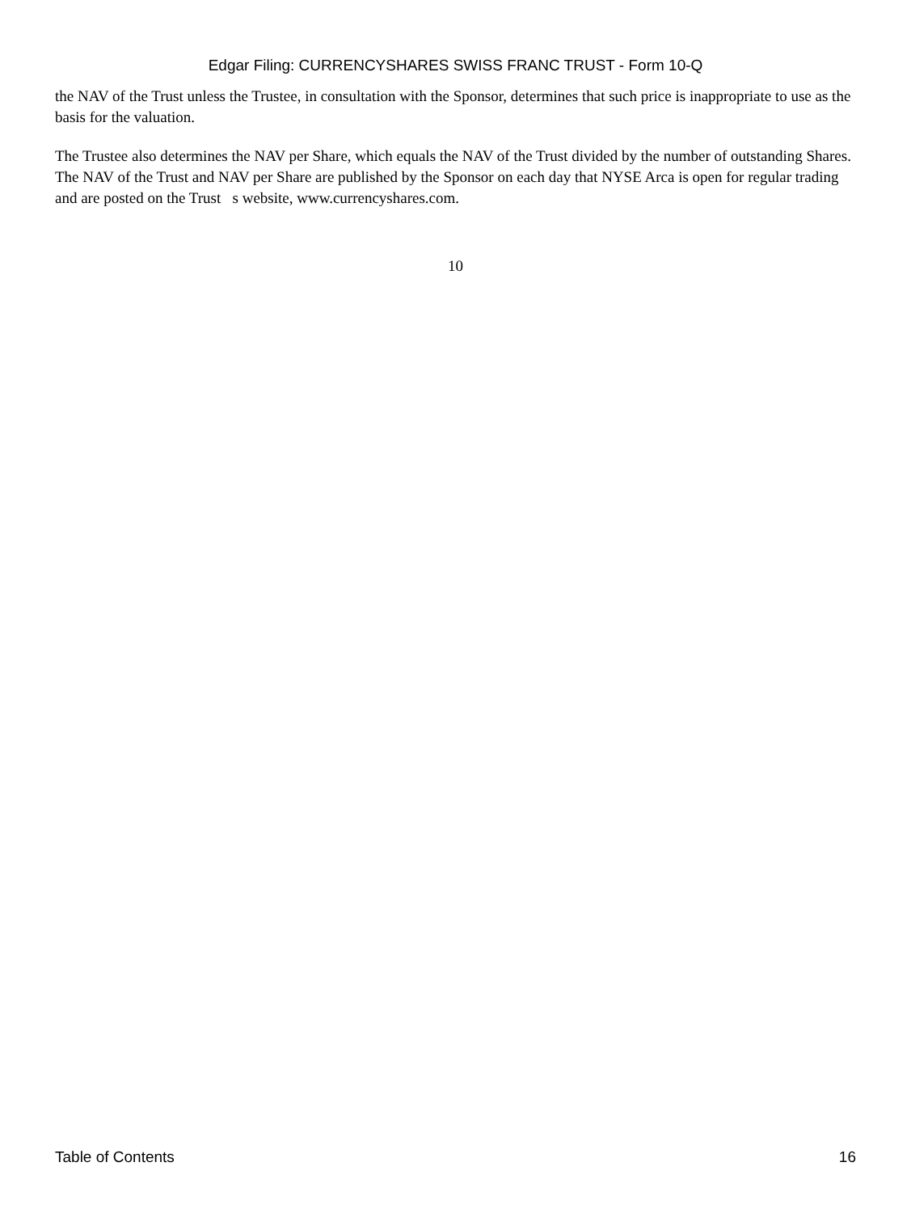Edgar Filing: CURRENCYSHARES SWISS FRANC TRUST - Form 10-Q
the NAV of the Trust unless the Trustee, in consultation with the Sponsor, determines that such price is inappropriate to use as the basis for the valuation.
The Trustee also determines the NAV per Share, which equals the NAV of the Trust divided by the number of outstanding Shares. The NAV of the Trust and NAV per Share are published by the Sponsor on each day that NYSE Arca is open for regular trading and are posted on the Trust s website, www.currencyshares.com.
10
Table of Contents 16